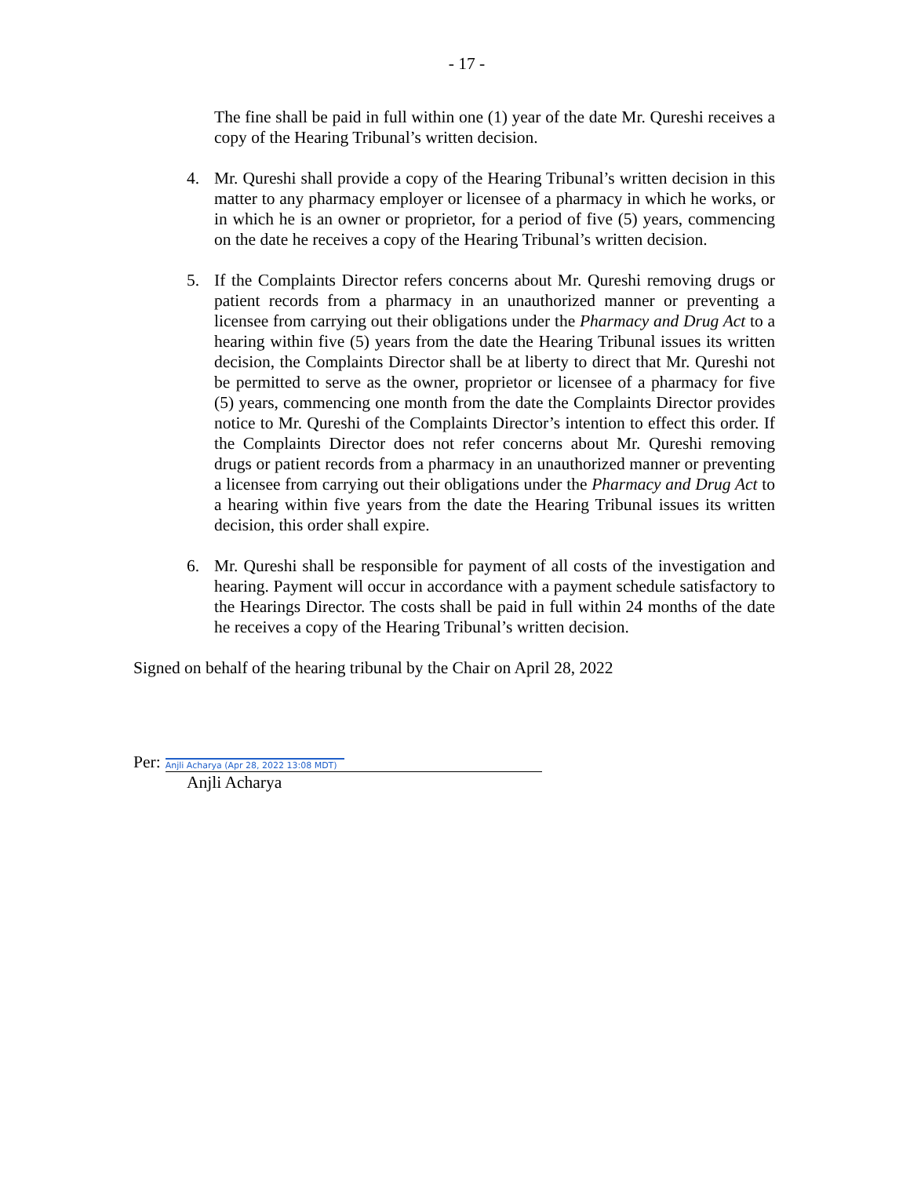- 17 -
The fine shall be paid in full within one (1) year of the date Mr. Qureshi receives a copy of the Hearing Tribunal’s written decision.
4. Mr. Qureshi shall provide a copy of the Hearing Tribunal’s written decision in this matter to any pharmacy employer or licensee of a pharmacy in which he works, or in which he is an owner or proprietor, for a period of five (5) years, commencing on the date he receives a copy of the Hearing Tribunal’s written decision.
5. If the Complaints Director refers concerns about Mr. Qureshi removing drugs or patient records from a pharmacy in an unauthorized manner or preventing a licensee from carrying out their obligations under the Pharmacy and Drug Act to a hearing within five (5) years from the date the Hearing Tribunal issues its written decision, the Complaints Director shall be at liberty to direct that Mr. Qureshi not be permitted to serve as the owner, proprietor or licensee of a pharmacy for five (5) years, commencing one month from the date the Complaints Director provides notice to Mr. Qureshi of the Complaints Director’s intention to effect this order. If the Complaints Director does not refer concerns about Mr. Qureshi removing drugs or patient records from a pharmacy in an unauthorized manner or preventing a licensee from carrying out their obligations under the Pharmacy and Drug Act to a hearing within five years from the date the Hearing Tribunal issues its written decision, this order shall expire.
6. Mr. Qureshi shall be responsible for payment of all costs of the investigation and hearing. Payment will occur in accordance with a payment schedule satisfactory to the Hearings Director. The costs shall be paid in full within 24 months of the date he receives a copy of the Hearing Tribunal’s written decision.
Signed on behalf of the hearing tribunal by the Chair on April 28, 2022
Per:
Anjli Acharya (Apr 28, 2022 13:08 MDT)
Anjli Acharya